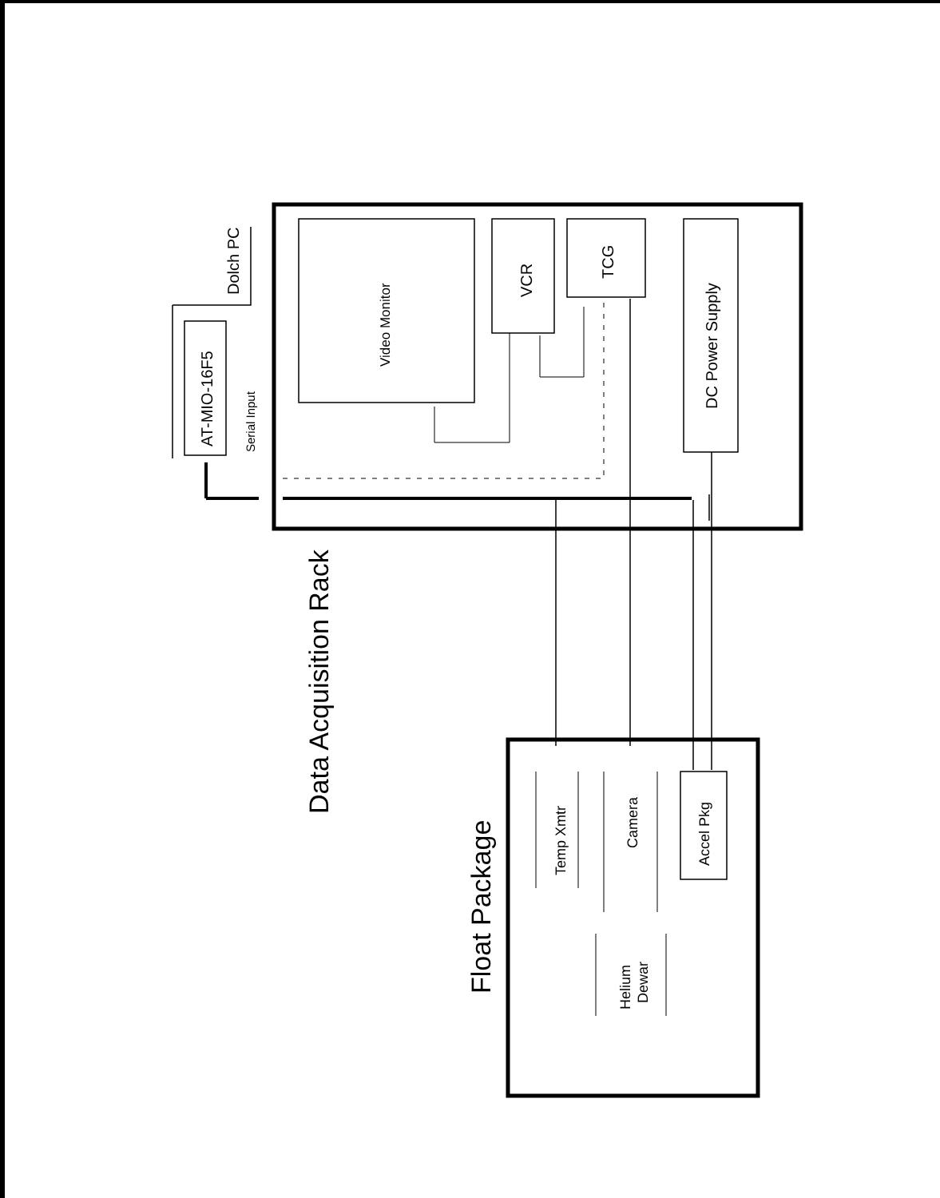Dolch PC
AT-MIO-16F5
Serial Input
Video Monitor
VCR
TCG
DC Power Supply
Data Acquisition Rack
Float Package
Temp Xmtr
Camera
Accel Pkg
Helium
Dewar